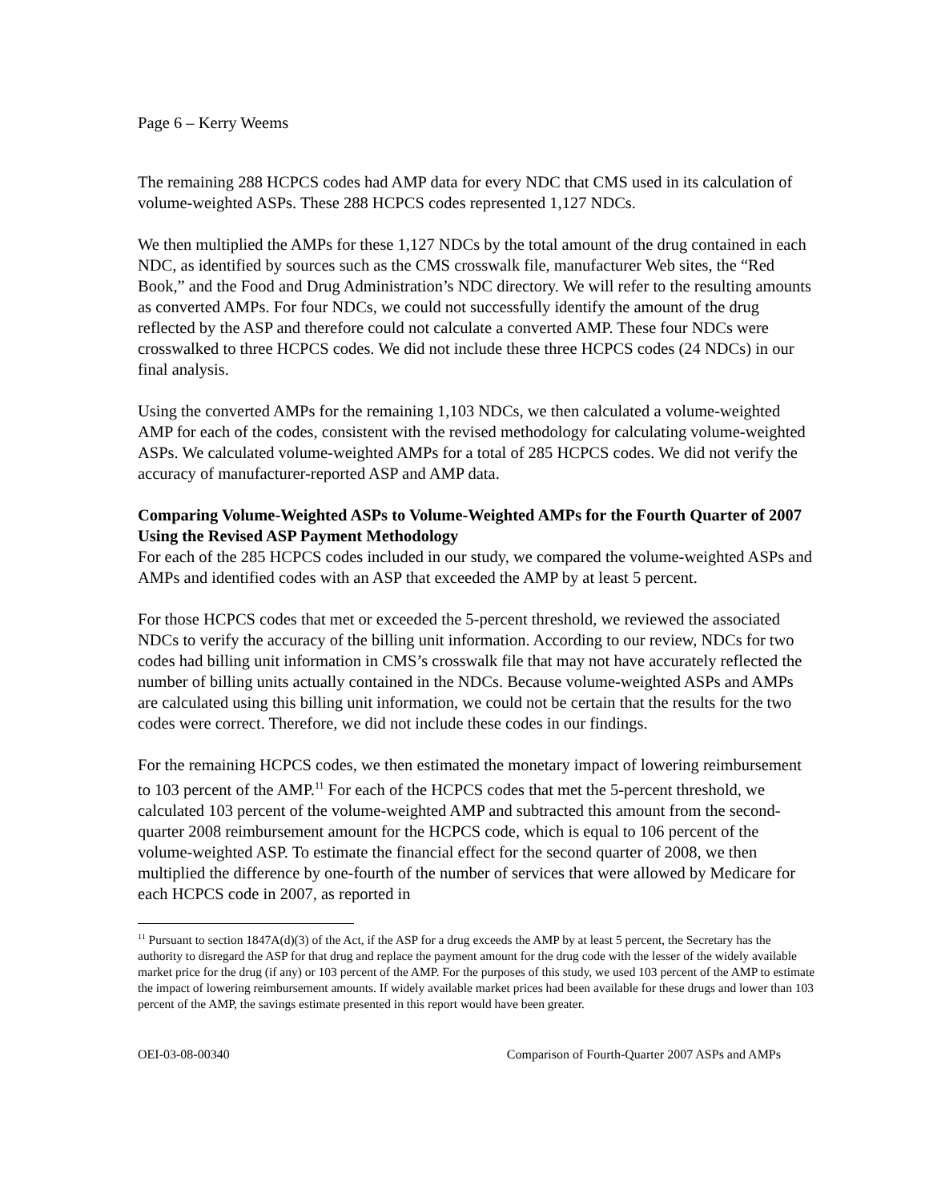Page 6 – Kerry Weems
The remaining 288 HCPCS codes had AMP data for every NDC that CMS used in its calculation of volume-weighted ASPs. These 288 HCPCS codes represented 1,127 NDCs.
We then multiplied the AMPs for these 1,127 NDCs by the total amount of the drug contained in each NDC, as identified by sources such as the CMS crosswalk file, manufacturer Web sites, the “Red Book,” and the Food and Drug Administration’s NDC directory. We will refer to the resulting amounts as converted AMPs. For four NDCs, we could not successfully identify the amount of the drug reflected by the ASP and therefore could not calculate a converted AMP. These four NDCs were crosswalked to three HCPCS codes. We did not include these three HCPCS codes (24 NDCs) in our final analysis.
Using the converted AMPs for the remaining 1,103 NDCs, we then calculated a volume-weighted AMP for each of the codes, consistent with the revised methodology for calculating volume-weighted ASPs. We calculated volume-weighted AMPs for a total of 285 HCPCS codes. We did not verify the accuracy of manufacturer-reported ASP and AMP data.
Comparing Volume-Weighted ASPs to Volume-Weighted AMPs for the Fourth Quarter of 2007 Using the Revised ASP Payment Methodology
For each of the 285 HCPCS codes included in our study, we compared the volume-weighted ASPs and AMPs and identified codes with an ASP that exceeded the AMP by at least 5 percent.
For those HCPCS codes that met or exceeded the 5-percent threshold, we reviewed the associated NDCs to verify the accuracy of the billing unit information. According to our review, NDCs for two codes had billing unit information in CMS’s crosswalk file that may not have accurately reflected the number of billing units actually contained in the NDCs. Because volume-weighted ASPs and AMPs are calculated using this billing unit information, we could not be certain that the results for the two codes were correct. Therefore, we did not include these codes in our findings.
For the remaining HCPCS codes, we then estimated the monetary impact of lowering reimbursement to 103 percent of the AMP.<sup>11</sup> For each of the HCPCS codes that met the 5-percent threshold, we calculated 103 percent of the volume-weighted AMP and subtracted this amount from the second-quarter 2008 reimbursement amount for the HCPCS code, which is equal to 106 percent of the volume-weighted ASP. To estimate the financial effect for the second quarter of 2008, we then multiplied the difference by one-fourth of the number of services that were allowed by Medicare for each HCPCS code in 2007, as reported in
<sup>11</sup> Pursuant to section 1847A(d)(3) of the Act, if the ASP for a drug exceeds the AMP by at least 5 percent, the Secretary has the authority to disregard the ASP for that drug and replace the payment amount for the drug code with the lesser of the widely available market price for the drug (if any) or 103 percent of the AMP. For the purposes of this study, we used 103 percent of the AMP to estimate the impact of lowering reimbursement amounts. If widely available market prices had been available for these drugs and lower than 103 percent of the AMP, the savings estimate presented in this report would have been greater.
OEI-03-08-00340 Comparison of Fourth-Quarter 2007 ASPs and AMPs